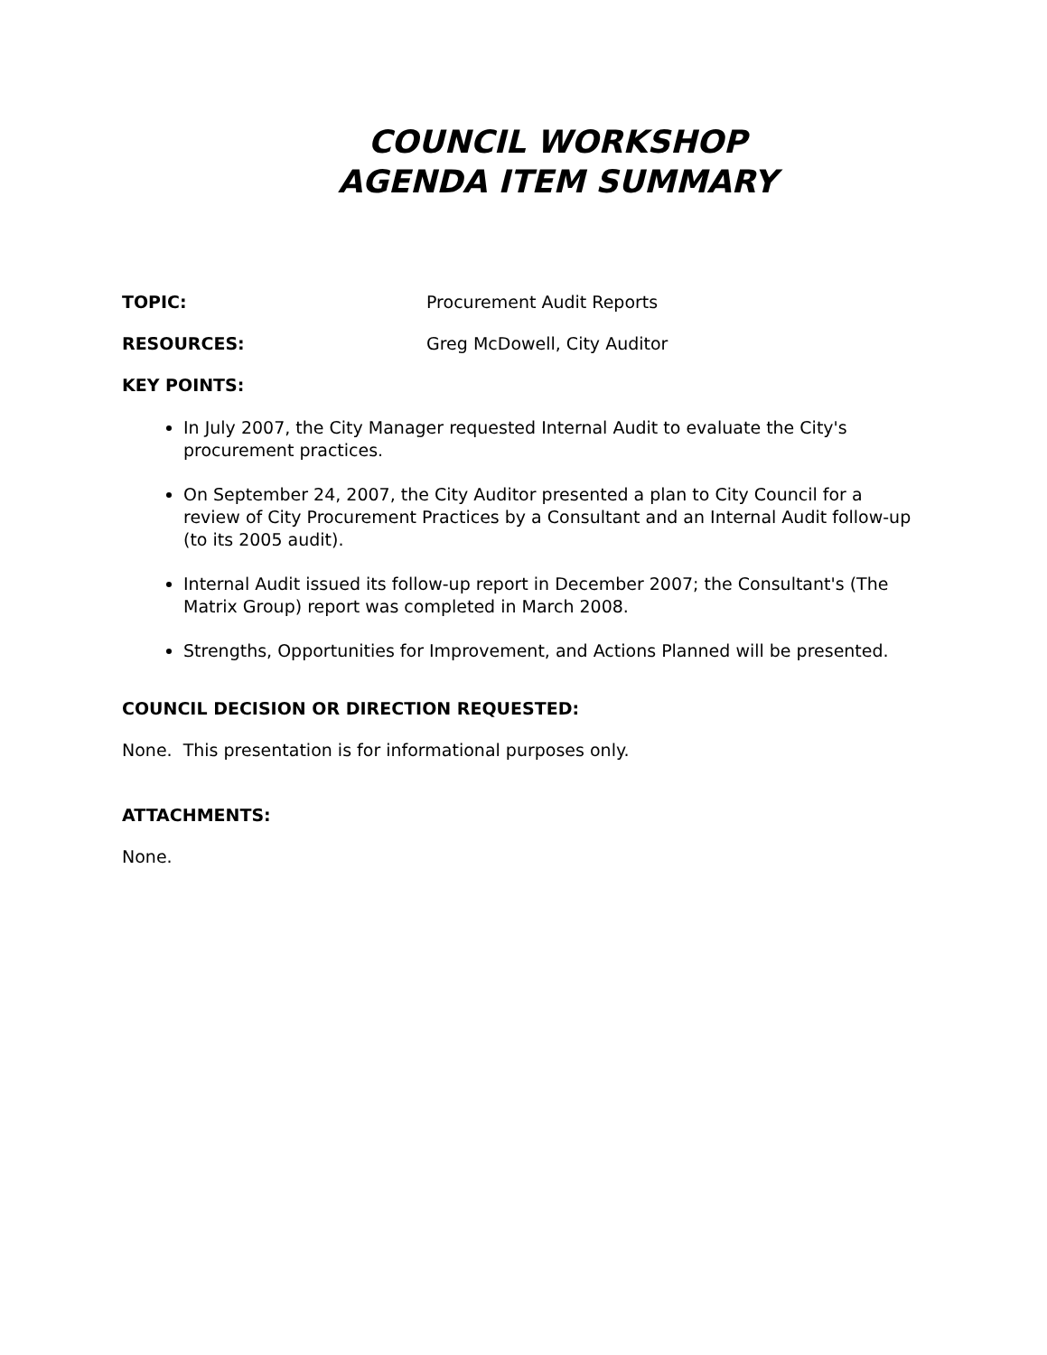COUNCIL WORKSHOP
AGENDA ITEM SUMMARY
TOPIC: Procurement Audit Reports
RESOURCES: Greg McDowell, City Auditor
KEY POINTS:
In July 2007, the City Manager requested Internal Audit to evaluate the City's procurement practices.
On September 24, 2007, the City Auditor presented a plan to City Council for a review of City Procurement Practices by a Consultant and an Internal Audit follow-up (to its 2005 audit).
Internal Audit issued its follow-up report in December 2007; the Consultant's (The Matrix Group) report was completed in March 2008.
Strengths, Opportunities for Improvement, and Actions Planned will be presented.
COUNCIL DECISION OR DIRECTION REQUESTED:
None. This presentation is for informational purposes only.
ATTACHMENTS:
None.